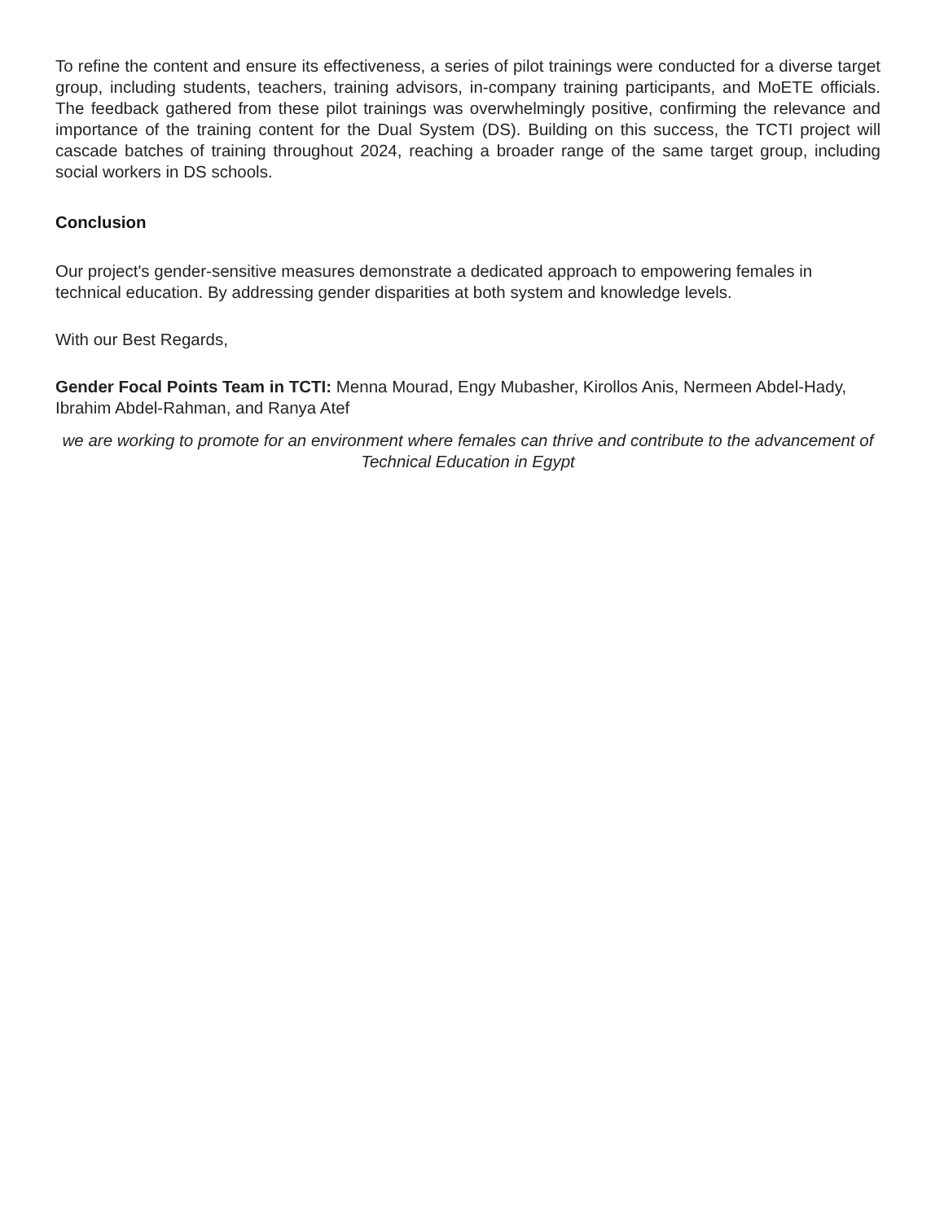To refine the content and ensure its effectiveness, a series of pilot trainings were conducted for a diverse target group, including students, teachers, training advisors, in-company training participants, and MoETE officials. The feedback gathered from these pilot trainings was overwhelmingly positive, confirming the relevance and importance of the training content for the Dual System (DS). Building on this success, the TCTI project will cascade batches of training throughout 2024, reaching a broader range of the same target group, including social workers in DS schools.
Conclusion
Our project's gender-sensitive measures demonstrate a dedicated approach to empowering females in technical education. By addressing gender disparities at both system and knowledge levels.
With our Best Regards,
Gender Focal Points Team in TCTI: Menna Mourad, Engy Mubasher, Kirollos Anis, Nermeen Abdel-Hady, Ibrahim Abdel-Rahman, and Ranya Atef
we are working to promote for an environment where females can thrive and contribute to the advancement of Technical Education in Egypt